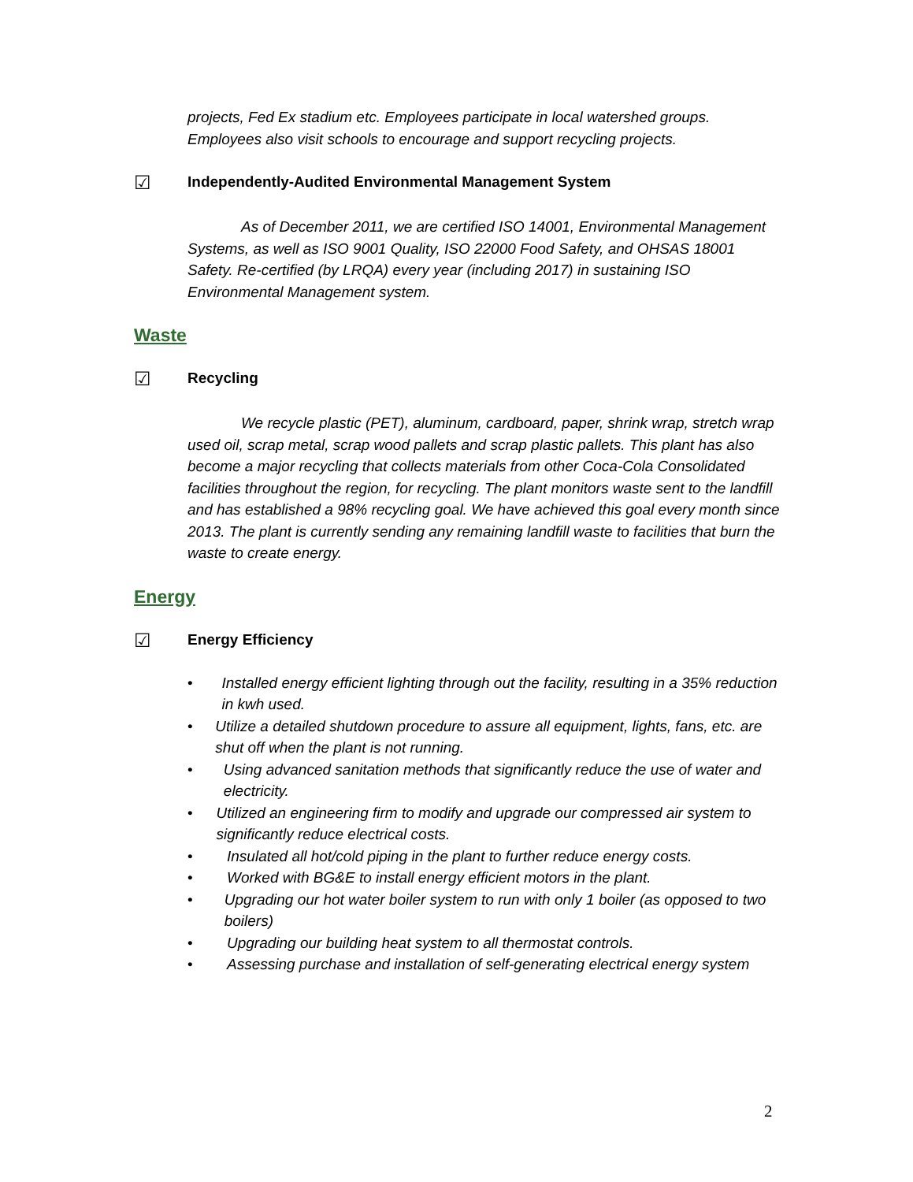projects, Fed Ex stadium etc. Employees participate in local watershed groups. Employees also visit schools to encourage and support recycling projects.
☑ Independently-Audited Environmental Management System
As of December 2011, we are certified ISO 14001, Environmental Management Systems, as well as ISO 9001 Quality, ISO 22000 Food Safety, and OHSAS 18001 Safety. Re-certified (by LRQA) every year (including 2017) in sustaining ISO Environmental Management system.
Waste
☑ Recycling
We recycle plastic (PET), aluminum, cardboard, paper, shrink wrap, stretch wrap used oil, scrap metal, scrap wood pallets and scrap plastic pallets. This plant has also become a major recycling that collects materials from other Coca-Cola Consolidated facilities throughout the region, for recycling. The plant monitors waste sent to the landfill and has established a 98% recycling goal. We have achieved this goal every month since 2013. The plant is currently sending any remaining landfill waste to facilities that burn the waste to create energy.
Energy
☑ Energy Efficiency
• Installed energy efficient lighting through out the facility, resulting in a 35% reduction in kwh used.
• Utilize a detailed shutdown procedure to assure all equipment, lights, fans, etc. are shut off when the plant is not running.
• Using advanced sanitation methods that significantly reduce the use of water and electricity.
• Utilized an engineering firm to modify and upgrade our compressed air system to significantly reduce electrical costs.
• Insulated all hot/cold piping in the plant to further reduce energy costs.
• Worked with BG&E to install energy efficient motors in the plant.
• Upgrading our hot water boiler system to run with only 1 boiler (as opposed to two boilers)
• Upgrading our building heat system to all thermostat controls.
• Assessing purchase and installation of self-generating electrical energy system
2